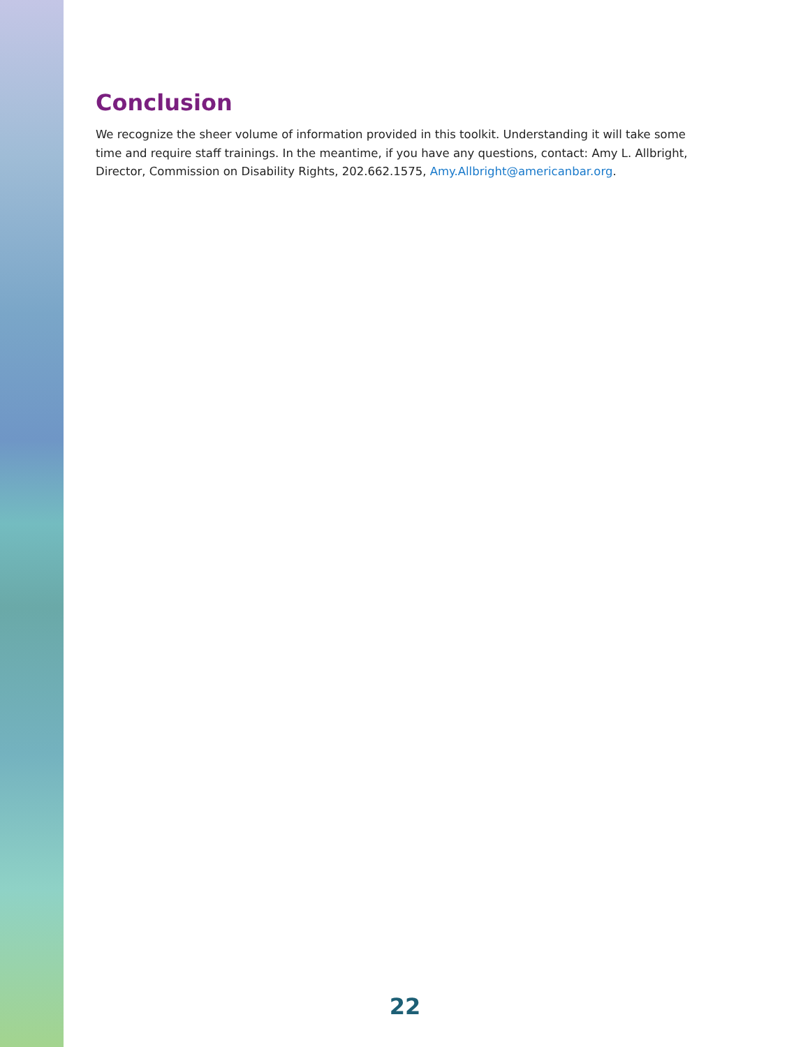Conclusion
We recognize the sheer volume of information provided in this toolkit. Understanding it will take some time and require staff trainings. In the meantime, if you have any questions, contact: Amy L. Allbright, Director, Commission on Disability Rights, 202.662.1575, Amy.Allbright@americanbar.org.
22